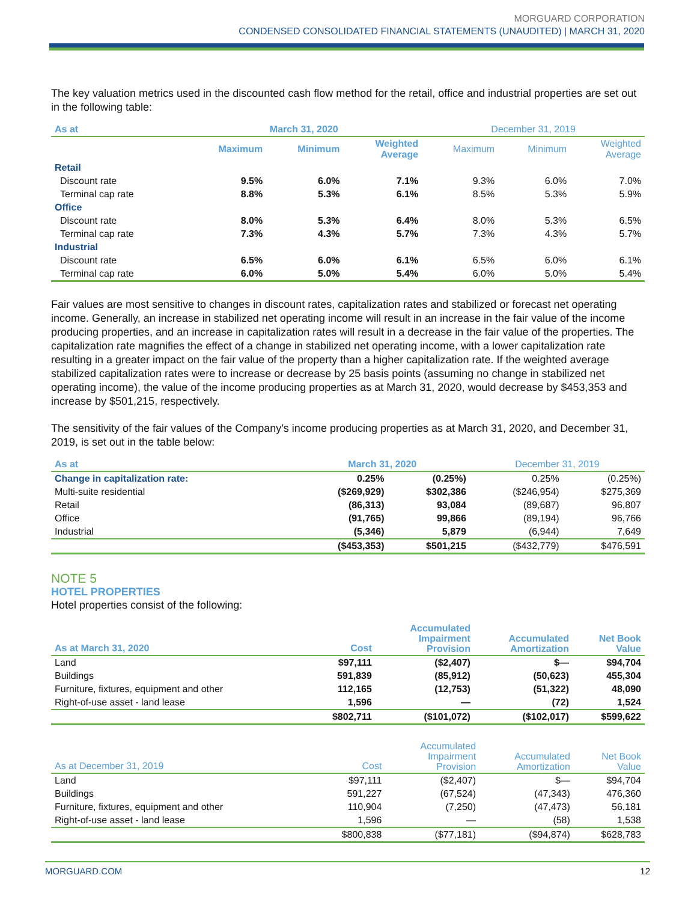MORGUARD CORPORATION
CONDENSED CONSOLIDATED FINANCIAL STATEMENTS (UNAUDITED) | MARCH 31, 2020
The key valuation metrics used in the discounted cash flow method for the retail, office and industrial properties are set out in the following table:
| As at | March 31, 2020 | | | December 31, 2019 | | |
| --- | --- | --- | --- | --- | --- | --- |
| | Maximum | Minimum | Weighted Average | Maximum | Minimum | Weighted Average |
| Retail | | | | | | |
| Discount rate | 9.5% | 6.0% | 7.1% | 9.3% | 6.0% | 7.0% |
| Terminal cap rate | 8.8% | 5.3% | 6.1% | 8.5% | 5.3% | 5.9% |
| Office | | | | | | |
| Discount rate | 8.0% | 5.3% | 6.4% | 8.0% | 5.3% | 6.5% |
| Terminal cap rate | 7.3% | 4.3% | 5.7% | 7.3% | 4.3% | 5.7% |
| Industrial | | | | | | |
| Discount rate | 6.5% | 6.0% | 6.1% | 6.5% | 6.0% | 6.1% |
| Terminal cap rate | 6.0% | 5.0% | 5.4% | 6.0% | 5.0% | 5.4% |
Fair values are most sensitive to changes in discount rates, capitalization rates and stabilized or forecast net operating income. Generally, an increase in stabilized net operating income will result in an increase in the fair value of the income producing properties, and an increase in capitalization rates will result in a decrease in the fair value of the properties. The capitalization rate magnifies the effect of a change in stabilized net operating income, with a lower capitalization rate resulting in a greater impact on the fair value of the property than a higher capitalization rate. If the weighted average stabilized capitalization rates were to increase or decrease by 25 basis points (assuming no change in stabilized net operating income), the value of the income producing properties as at March 31, 2020, would decrease by $453,353 and increase by $501,215, respectively.
The sensitivity of the fair values of the Company’s income producing properties as at March 31, 2020, and December 31, 2019, is set out in the table below:
| As at | March 31, 2020 | | December 31, 2019 | |
| --- | --- | --- | --- | --- |
| Change in capitalization rate: | 0.25% | (0.25%) | 0.25% | (0.25%) |
| Multi-suite residential | ($269,929) | $302,386 | ($246,954) | $275,369 |
| Retail | (86,313) | 93,084 | (89,687) | 96,807 |
| Office | (91,765) | 99,866 | (89,194) | 96,766 |
| Industrial | (5,346) | 5,879 | (6,944) | 7,649 |
| | ($453,353) | $501,215 | ($432,779) | $476,591 |
NOTE 5
HOTEL PROPERTIES
Hotel properties consist of the following:
| As at March 31, 2020 | Cost | Accumulated Impairment Provision | Accumulated Amortization | Net Book Value |
| --- | --- | --- | --- | --- |
| Land | $97,111 | ($2,407) | $— | $94,704 |
| Buildings | 591,839 | (85,912) | (50,623) | 455,304 |
| Furniture, fixtures, equipment and other | 112,165 | (12,753) | (51,322) | 48,090 |
| Right-of-use asset - land lease | 1,596 | — | (72) | 1,524 |
| | $802,711 | ($101,072) | ($102,017) | $599,622 |
| As at December 31, 2019 | Cost | Accumulated Impairment Provision | Accumulated Amortization | Net Book Value |
| --- | --- | --- | --- | --- |
| Land | $97,111 | ($2,407) | $— | $94,704 |
| Buildings | 591,227 | (67,524) | (47,343) | 476,360 |
| Furniture, fixtures, equipment and other | 110,904 | (7,250) | (47,473) | 56,181 |
| Right-of-use asset - land lease | 1,596 | — | (58) | 1,538 |
| | $800,838 | ($77,181) | ($94,874) | $628,783 |
MORGUARD.COM 12